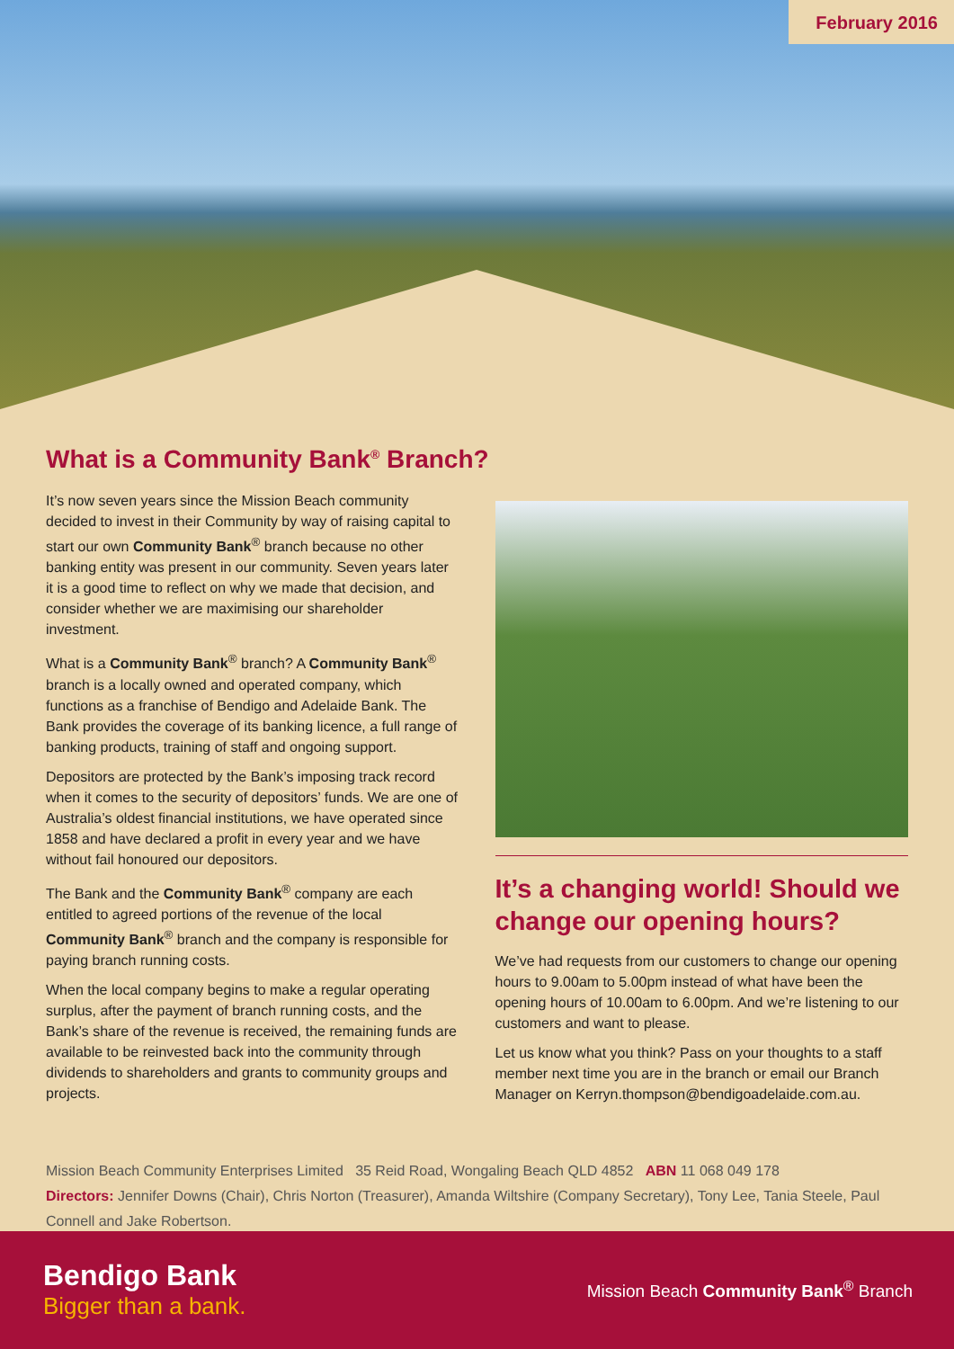February 2016
What is a Community Bank<sup>®</sup> Branch?
It’s now seven years since the Mission Beach community decided to invest in their Community by way of raising capital to start our own Community Bank<sup>®</sup> branch because no other banking entity was present in our community. Seven years later it is a good time to reflect on why we made that decision, and consider whether we are maximising our shareholder investment.
What is a Community Bank<sup>®</sup> branch? A Community Bank<sup>®</sup> branch is a locally owned and operated company, which functions as a franchise of Bendigo and Adelaide Bank. The Bank provides the coverage of its banking licence, a full range of banking products, training of staff and ongoing support.
Depositors are protected by the Bank’s imposing track record when it comes to the security of depositors’ funds. We are one of Australia’s oldest financial institutions, we have operated since 1858 and have declared a profit in every year and we have without fail honoured our depositors.
The Bank and the Community Bank<sup>®</sup> company are each entitled to agreed portions of the revenue of the local Community Bank<sup>®</sup> branch and the company is responsible for paying branch running costs.
When the local company begins to make a regular operating surplus, after the payment of branch running costs, and the Bank’s share of the revenue is received, the remaining funds are available to be reinvested back into the community through dividends to shareholders and grants to community groups and projects.
It’s a changing world! Should we change our opening hours?
We’ve had requests from our customers to change our opening hours to 9.00am to 5.00pm instead of what have been the opening hours of 10.00am to 6.00pm. And we’re listening to our customers and want to please.
Let us know what you think? Pass on your thoughts to a staff member next time you are in the branch or email our Branch Manager on Kerryn.thompson@bendigoadelaide.com.au.
Mission Beach Community Enterprises Limited 35 Reid Road, Wongaling Beach QLD 4852 ABN 11 068 049 178
Directors: Jennifer Downs (Chair), Chris Norton (Treasurer), Amanda Wiltshire (Company Secretary), Tony Lee, Tania Steele, Paul Connell and Jake Robertson.
Bendigo Bank
Bigger than a bank.
Mission Beach Community Bank<sup>®</sup> Branch